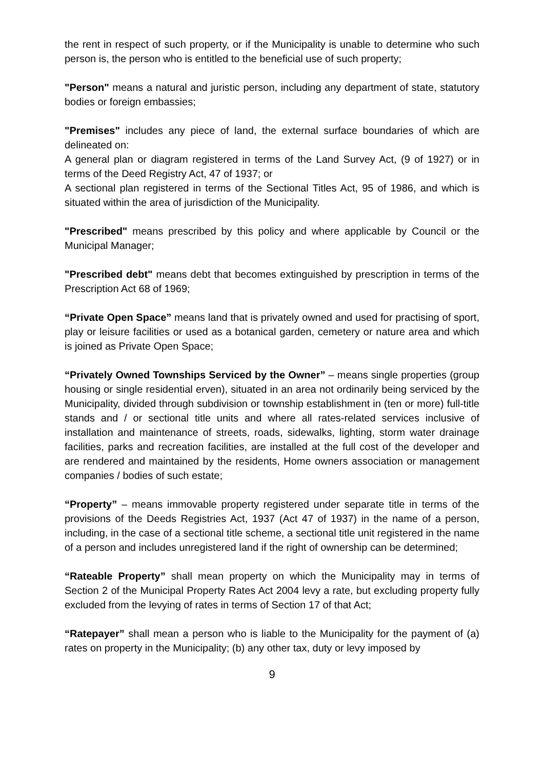the rent in respect of such property, or if the Municipality is unable to determine who such person is, the person who is entitled to the beneficial use of such property;
"Person" means a natural and juristic person, including any department of state, statutory bodies or foreign embassies;
"Premises" includes any piece of land, the external surface boundaries of which are delineated on:
A general plan or diagram registered in terms of the Land Survey Act, (9 of 1927) or in terms of the Deed Registry Act, 47 of 1937; or
A sectional plan registered in terms of the Sectional Titles Act, 95 of 1986, and which is situated within the area of jurisdiction of the Municipality.
"Prescribed" means prescribed by this policy and where applicable by Council or the Municipal Manager;
"Prescribed debt" means debt that becomes extinguished by prescription in terms of the Prescription Act 68 of 1969;
“Private Open Space” means land that is privately owned and used for practising of sport, play or leisure facilities or used as a botanical garden, cemetery or nature area and which is joined as Private Open Space;
“Privately Owned Townships Serviced by the Owner” – means single properties (group housing or single residential erven), situated in an area not ordinarily being serviced by the Municipality, divided through subdivision or township establishment in (ten or more) full-title stands and / or sectional title units and where all rates-related services inclusive of installation and maintenance of streets, roads, sidewalks, lighting, storm water drainage facilities, parks and recreation facilities, are installed at the full cost of the developer and are rendered and maintained by the residents, Home owners association or management companies / bodies of such estate;
“Property” – means immovable property registered under separate title in terms of the provisions of the Deeds Registries Act, 1937 (Act 47 of 1937) in the name of a person, including, in the case of a sectional title scheme, a sectional title unit registered in the name of a person and includes unregistered land if the right of ownership can be determined;
“Rateable Property” shall mean property on which the Municipality may in terms of Section 2 of the Municipal Property Rates Act 2004 levy a rate, but excluding property fully excluded from the levying of rates in terms of Section 17 of that Act;
“Ratepayer” shall mean a person who is liable to the Municipality for the payment of (a) rates on property in the Municipality; (b) any other tax, duty or levy imposed by
9